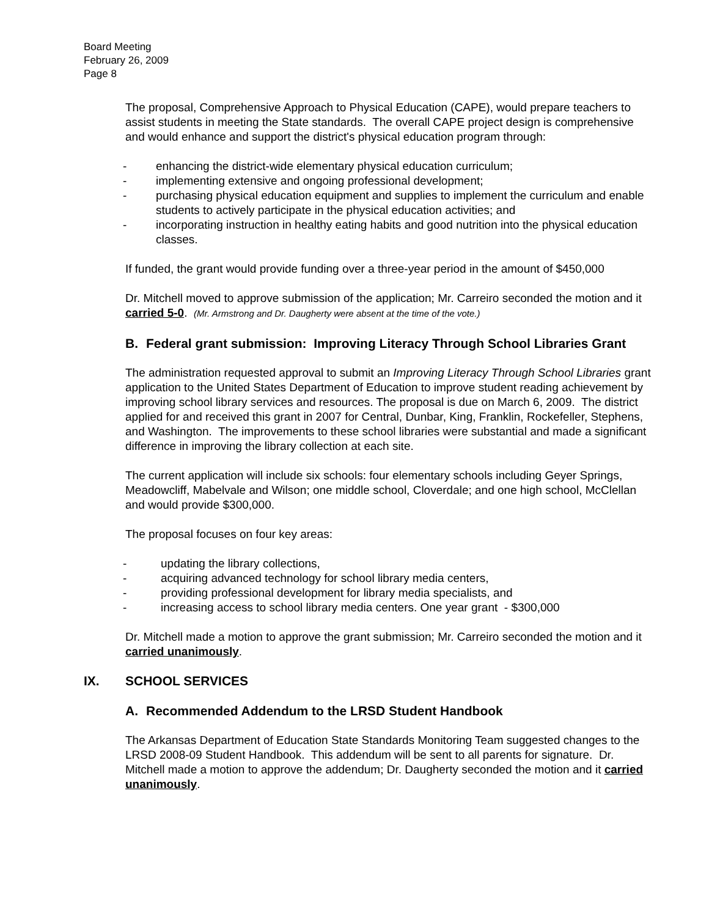Board Meeting
February 26, 2009
Page 8
The proposal, Comprehensive Approach to Physical Education (CAPE), would prepare teachers to assist students in meeting the State standards. The overall CAPE project design is comprehensive and would enhance and support the district's physical education program through:
- enhancing the district-wide elementary physical education curriculum;
- implementing extensive and ongoing professional development;
- purchasing physical education equipment and supplies to implement the curriculum and enable students to actively participate in the physical education activities; and
- incorporating instruction in healthy eating habits and good nutrition into the physical education classes.
If funded, the grant would provide funding over a three-year period in the amount of $450,000
Dr. Mitchell moved to approve submission of the application; Mr. Carreiro seconded the motion and it carried 5-0. (Mr. Armstrong and Dr. Daugherty were absent at the time of the vote.)
B. Federal grant submission: Improving Literacy Through School Libraries Grant
The administration requested approval to submit an Improving Literacy Through School Libraries grant application to the United States Department of Education to improve student reading achievement by improving school library services and resources. The proposal is due on March 6, 2009. The district applied for and received this grant in 2007 for Central, Dunbar, King, Franklin, Rockefeller, Stephens, and Washington. The improvements to these school libraries were substantial and made a significant difference in improving the library collection at each site.
The current application will include six schools: four elementary schools including Geyer Springs, Meadowcliff, Mabelvale and Wilson; one middle school, Cloverdale; and one high school, McClellan and would provide $300,000.
The proposal focuses on four key areas:
- updating the library collections,
- acquiring advanced technology for school library media centers,
- providing professional development for library media specialists, and
- increasing access to school library media centers. One year grant - $300,000
Dr. Mitchell made a motion to approve the grant submission; Mr. Carreiro seconded the motion and it carried unanimously.
IX. SCHOOL SERVICES
A. Recommended Addendum to the LRSD Student Handbook
The Arkansas Department of Education State Standards Monitoring Team suggested changes to the LRSD 2008-09 Student Handbook. This addendum will be sent to all parents for signature. Dr. Mitchell made a motion to approve the addendum; Dr. Daugherty seconded the motion and it carried unanimously.